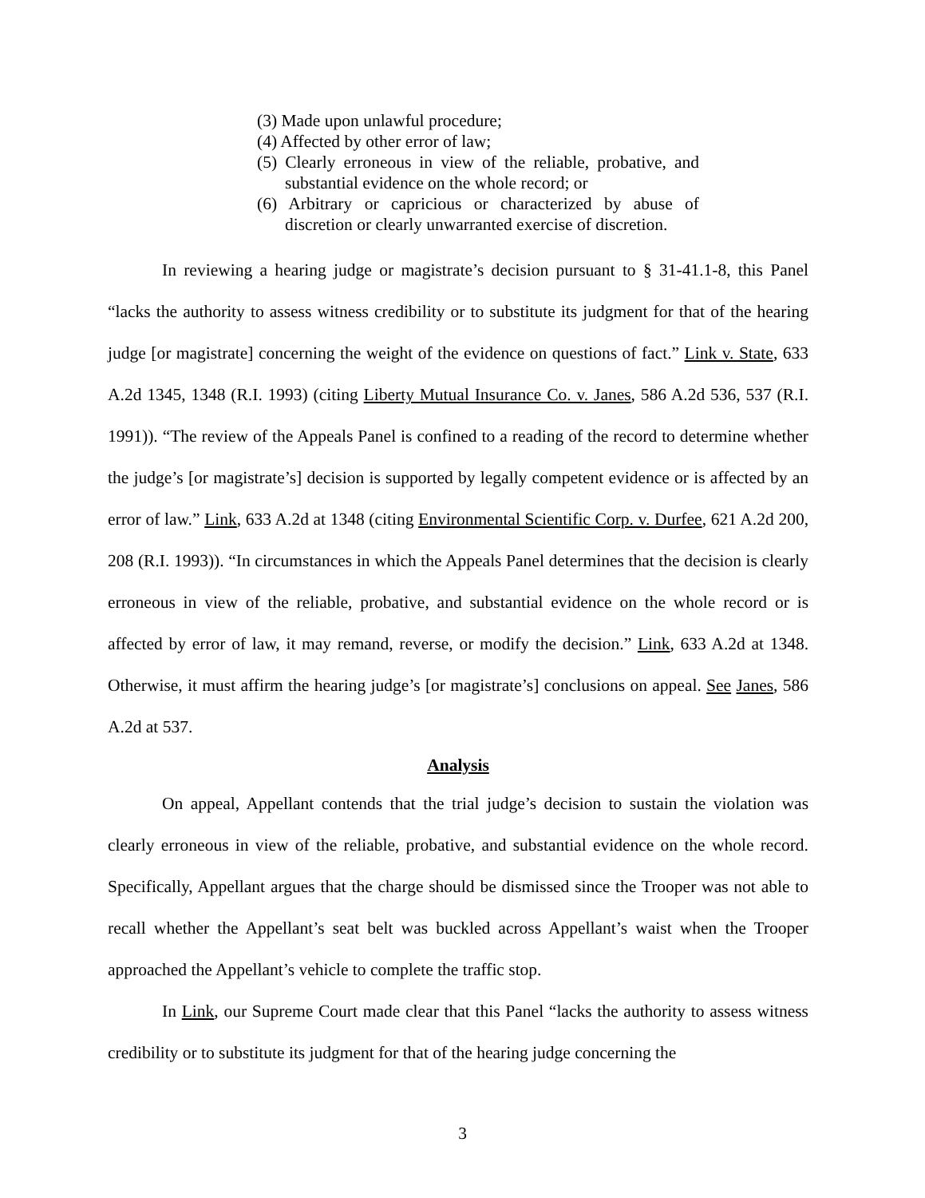(3) Made upon unlawful procedure;
(4) Affected by other error of law;
(5) Clearly erroneous in view of the reliable, probative, and substantial evidence on the whole record; or
(6) Arbitrary or capricious or characterized by abuse of discretion or clearly unwarranted exercise of discretion.
In reviewing a hearing judge or magistrate’s decision pursuant to § 31-41.1-8, this Panel “lacks the authority to assess witness credibility or to substitute its judgment for that of the hearing judge [or magistrate] concerning the weight of the evidence on questions of fact.” Link v. State, 633 A.2d 1345, 1348 (R.I. 1993) (citing Liberty Mutual Insurance Co. v. Janes, 586 A.2d 536, 537 (R.I. 1991)). “The review of the Appeals Panel is confined to a reading of the record to determine whether the judge’s [or magistrate’s] decision is supported by legally competent evidence or is affected by an error of law.” Link, 633 A.2d at 1348 (citing Environmental Scientific Corp. v. Durfee, 621 A.2d 200, 208 (R.I. 1993)). “In circumstances in which the Appeals Panel determines that the decision is clearly erroneous in view of the reliable, probative, and substantial evidence on the whole record or is affected by error of law, it may remand, reverse, or modify the decision.” Link, 633 A.2d at 1348. Otherwise, it must affirm the hearing judge’s [or magistrate’s] conclusions on appeal. See Janes, 586 A.2d at 537.
Analysis
On appeal, Appellant contends that the trial judge’s decision to sustain the violation was clearly erroneous in view of the reliable, probative, and substantial evidence on the whole record. Specifically, Appellant argues that the charge should be dismissed since the Trooper was not able to recall whether the Appellant’s seat belt was buckled across Appellant’s waist when the Trooper approached the Appellant’s vehicle to complete the traffic stop.
In Link, our Supreme Court made clear that this Panel “lacks the authority to assess witness credibility or to substitute its judgment for that of the hearing judge concerning the
3